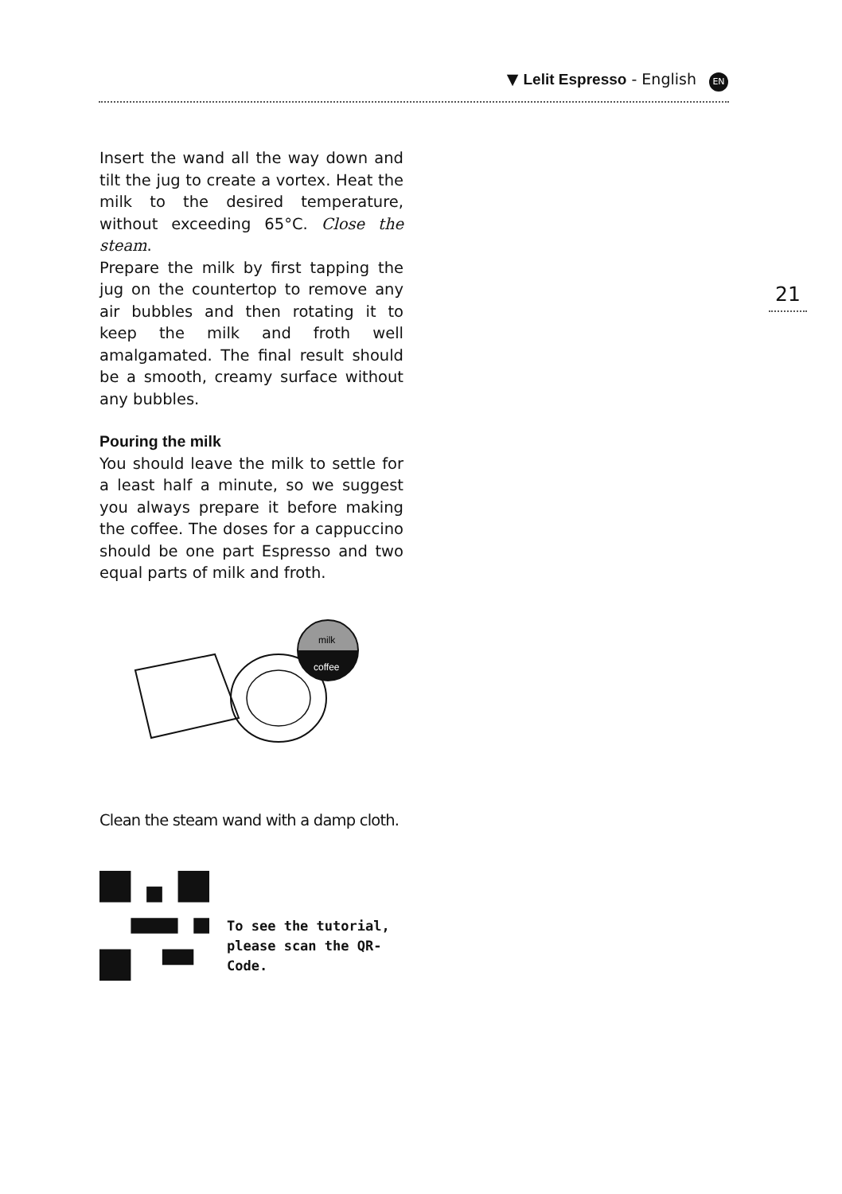▼ Lelit Espresso - English EN
21
Insert the wand all the way down and tilt the jug to create a vortex. Heat the milk to the desired temperature, without exceeding 65°C. Close the steam.
Prepare the milk by first tapping the jug on the countertop to remove any air bubbles and then rotating it to keep the milk and froth well amalgamated. The final result should be a smooth, creamy surface without any bubbles.
Pouring the milk
You should leave the milk to settle for a least half a minute, so we suggest you always prepare it before making the coffee. The doses for a cappuccino should be one part Espresso and two equal parts of milk and froth.
milk
coffee
Clean the steam wand with a damp cloth.
To see the tutorial,
please scan the QR-
Code.